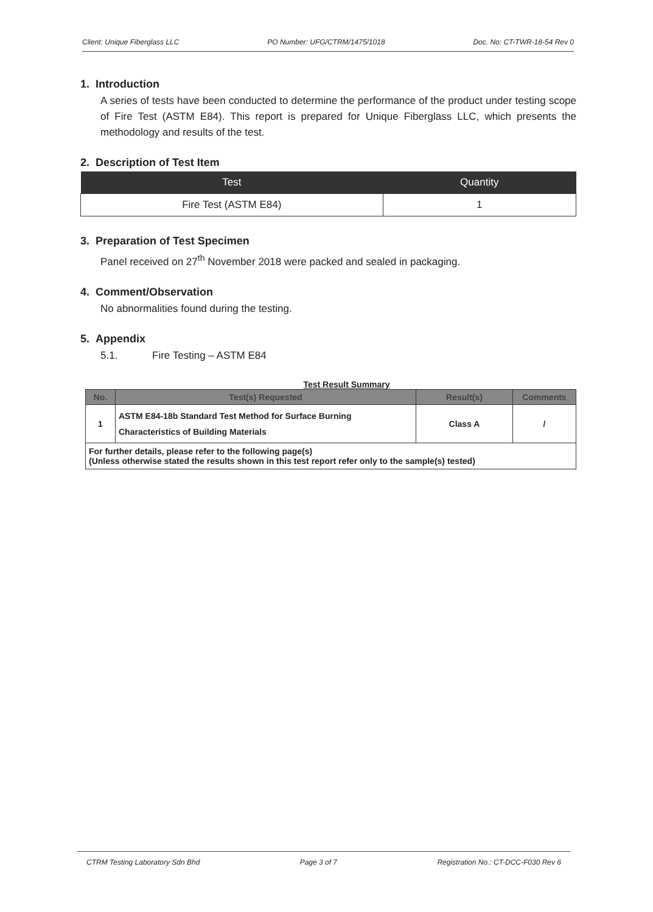Client: Unique Fiberglass LLC PO Number: UFG/CTRM/1475/1018 Doc. No: CT-TWR-18-54 Rev 0
1. Introduction
A series of tests have been conducted to determine the performance of the product under testing scope of Fire Test (ASTM E84). This report is prepared for Unique Fiberglass LLC, which presents the methodology and results of the test.
2. Description of Test Item
| Test | Quantity |
| --- | --- |
| Fire Test (ASTM E84) | 1 |
3. Preparation of Test Specimen
Panel received on 27<sup>th</sup> November 2018 were packed and sealed in packaging.
4. Comment/Observation
No abnormalities found during the testing.
5. Appendix
5.1. Fire Testing – ASTM E84
Test Result Summary
| No. | Test(s) Requested | Result(s) | Comments |
| --- | --- | --- | --- |
| 1 | ASTM E84-18b Standard Test Method for Surface Burning Characteristics of Building Materials | Class A | / |
| For further details, please refer to the following page(s) (Unless otherwise stated the results shown in this test report refer only to the sample(s) tested) | | | |
CTRM Testing Laboratory Sdn Bhd Page 3 of 7 Registration No.: CT-DCC-F030 Rev 6